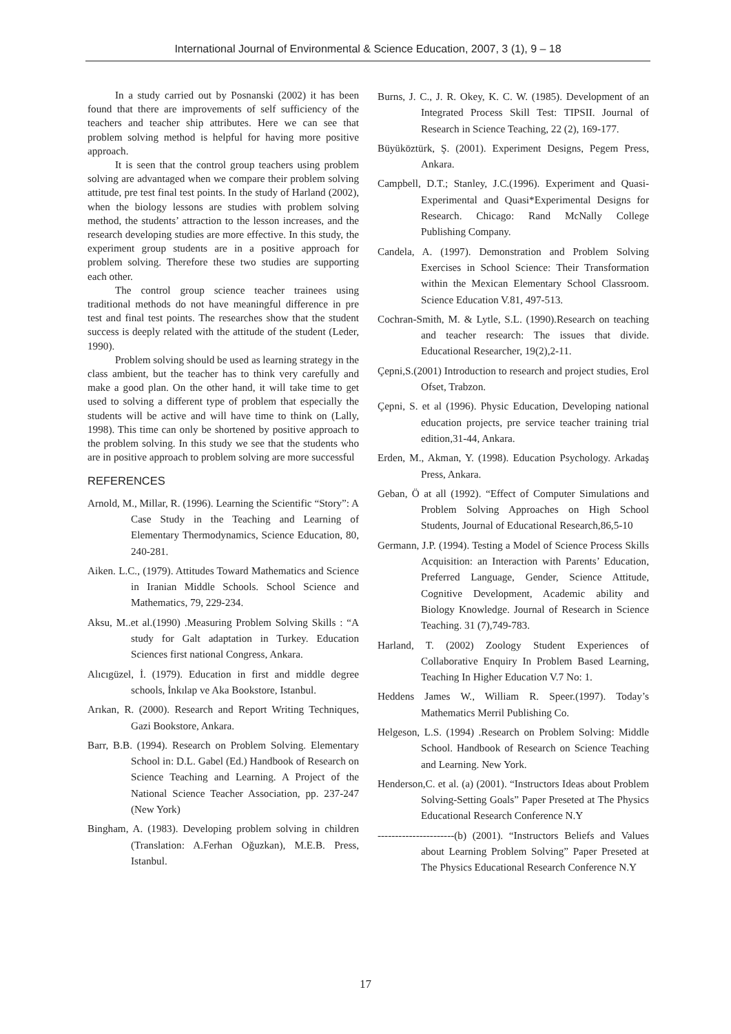International Journal of Environmental & Science Education, 2007, 3 (1), 9 – 18
In a study carried out by Posnanski (2002) it has been found that there are improvements of self sufficiency of the teachers and teacher ship attributes. Here we can see that problem solving method is helpful for having more positive approach.
It is seen that the control group teachers using problem solving are advantaged when we compare their problem solving attitude, pre test final test points. In the study of Harland (2002), when the biology lessons are studies with problem solving method, the students’ attraction to the lesson increases, and the research developing studies are more effective. In this study, the experiment group students are in a positive approach for problem solving. Therefore these two studies are supporting each other.
The control group science teacher trainees using traditional methods do not have meaningful difference in pre test and final test points. The researches show that the student success is deeply related with the attitude of the student (Leder, 1990).
Problem solving should be used as learning strategy in the class ambient, but the teacher has to think very carefully and make a good plan. On the other hand, it will take time to get used to solving a different type of problem that especially the students will be active and will have time to think on (Lally, 1998). This time can only be shortened by positive approach to the problem solving. In this study we see that the students who are in positive approach to problem solving are more successful
REFERENCES
Arnold, M., Millar, R. (1996). Learning the Scientific “Story”: A Case Study in the Teaching and Learning of Elementary Thermodynamics, Science Education, 80, 240-281.
Aiken. L.C., (1979). Attitudes Toward Mathematics and Science in Iranian Middle Schools. School Science and Mathematics, 79, 229-234.
Aksu, M..et al.(1990) .Measuring Problem Solving Skills : “A study for Galt adaptation in Turkey. Education Sciences first national Congress, Ankara.
Alıcıgüzel, İ. (1979). Education in first and middle degree schools, İnkılap ve Aka Bookstore, Istanbul.
Arıkan, R. (2000). Research and Report Writing Techniques, Gazi Bookstore, Ankara.
Barr, B.B. (1994). Research on Problem Solving. Elementary School in: D.L. Gabel (Ed.) Handbook of Research on Science Teaching and Learning. A Project of the National Science Teacher Association, pp. 237-247 (New York)
Bingham, A. (1983). Developing problem solving in children (Translation: A.Ferhan Oğuzkan), M.E.B. Press, Istanbul.
Burns, J. C., J. R. Okey, K. C. W. (1985). Development of an Integrated Process Skill Test: TIPSII. Journal of Research in Science Teaching, 22 (2), 169-177.
Büyüköztürk, Ş. (2001). Experiment Designs, Pegem Press, Ankara.
Campbell, D.T.; Stanley, J.C.(1996). Experiment and Quasi-Experimental and Quasi*Experimental Designs for Research. Chicago: Rand McNally College Publishing Company.
Candela, A. (1997). Demonstration and Problem Solving Exercises in School Science: Their Transformation within the Mexican Elementary School Classroom. Science Education V.81, 497-513.
Cochran-Smith, M. & Lytle, S.L. (1990).Research on teaching and teacher research: The issues that divide. Educational Researcher, 19(2),2-11.
Çepni,S.(2001) Introduction to research and project studies, Erol Ofset, Trabzon.
Çepni, S. et al (1996). Physic Education, Developing national education projects, pre service teacher training trial edition,31-44, Ankara.
Erden, M., Akman, Y. (1998). Education Psychology. Arkadaş Press, Ankara.
Geban, Ö at all (1992). “Effect of Computer Simulations and Problem Solving Approaches on High School Students, Journal of Educational Research,86,5-10
Germann, J.P. (1994). Testing a Model of Science Process Skills Acquisition: an Interaction with Parents’ Education, Preferred Language, Gender, Science Attitude, Cognitive Development, Academic ability and Biology Knowledge. Journal of Research in Science Teaching. 31 (7),749-783.
Harland, T. (2002) Zoology Student Experiences of Collaborative Enquiry In Problem Based Learning, Teaching In Higher Education V.7 No: 1.
Heddens James W., William R. Speer.(1997). Today’s Mathematics Merril Publishing Co.
Helgeson, L.S. (1994) .Research on Problem Solving: Middle School. Handbook of Research on Science Teaching and Learning. New York.
Henderson,C. et al. (a) (2001). “Instructors Ideas about Problem Solving-Setting Goals” Paper Preseted at The Physics Educational Research Conference N.Y
----------------------(b) (2001). “Instructors Beliefs and Values about Learning Problem Solving” Paper Preseted at The Physics Educational Research Conference N.Y
17